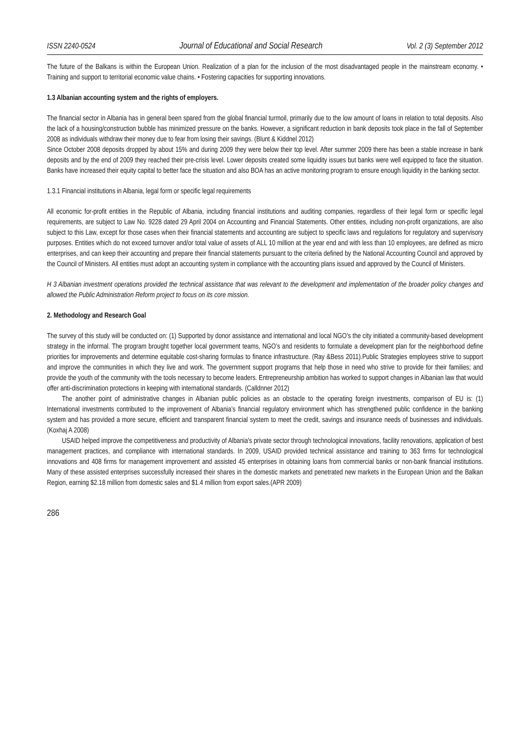ISSN 2240-0524 Journal of Educational and Social Research Vol. 2 (3) September 2012
The future of the Balkans is within the European Union. Realization of a plan for the inclusion of the most disadvantaged people in the mainstream economy. • Training and support to territorial economic value chains. • Fostering capacities for supporting innovations.
1.3 Albanian accounting system and the rights of employers.
The financial sector in Albania has in general been spared from the global financial turmoil, primarily due to the low amount of loans in relation to total deposits. Also the lack of a housing/construction bubble has minimized pressure on the banks. However, a significant reduction in bank deposits took place in the fall of September 2008 as individuals withdraw their money due to fear from losing their savings. (Blunt & Kiddnel 2012)
Since October 2008 deposits dropped by about 15% and during 2009 they were below their top level. After summer 2009 there has been a stable increase in bank deposits and by the end of 2009 they reached their pre-crisis level. Lower deposits created some liquidity issues but banks were well equipped to face the situation. Banks have increased their equity capital to better face the situation and also BOA has an active monitoring program to ensure enough liquidity in the banking sector.
1.3.1 Financial institutions in Albania, legal form or specific legal requirements
All economic for-profit entities in the Republic of Albania, including financial institutions and auditing companies, regardless of their legal form or specific legal requirements, are subject to Law No. 9228 dated 29 April 2004 on Accounting and Financial Statements. Other entities, including non-profit organizations, are also subject to this Law, except for those cases when their financial statements and accounting are subject to specific laws and regulations for regulatory and supervisory purposes. Entities which do not exceed turnover and/or total value of assets of ALL 10 million at the year end and with less than 10 employees, are defined as micro enterprises, and can keep their accounting and prepare their financial statements pursuant to the criteria defined by the National Accounting Council and approved by the Council of Ministers. All entities must adopt an accounting system in compliance with the accounting plans issued and approved by the Council of Ministers.
H 3 Albanian investment operations provided the technical assistance that was relevant to the development and implementation of the broader policy changes and allowed the Public Administration Reform project to focus on its core mission.
2. Methodology and Research Goal
The survey of this study will be conducted on: (1) Supported by donor assistance and international and local NGO’s the city initiated a community-based development strategy in the informal. The program brought together local government teams, NGO’s and residents to formulate a development plan for the neighborhood define priorities for improvements and determine equitable cost-sharing formulas to finance infrastructure. (Ray &Bess 2011).Public Strategies employees strive to support and improve the communities in which they live and work. The government support programs that help those in need who strive to provide for their families; and provide the youth of the community with the tools necessary to become leaders. Entrepreneurship ambition has worked to support changes in Albanian law that would offer anti-discrimination protections in keeping with international standards. (Calldnner 2012)
The another point of administrative changes in Albanian public policies as an obstacle to the operating foreign investments, comparison of EU is: (1) International investments contributed to the improvement of Albania’s financial regulatory environment which has strengthened public confidence in the banking system and has provided a more secure, efficient and transparent financial system to meet the credit, savings and insurance needs of businesses and individuals. (Koxhaj A 2008)
USAID helped improve the competitiveness and productivity of Albania's private sector through technological innovations, facility renovations, application of best management practices, and compliance with international standards. In 2009, USAID provided technical assistance and training to 363 firms for technological innovations and 408 firms for management improvement and assisted 45 enterprises in obtaining loans from commercial banks or non-bank financial institutions. Many of these assisted enterprises successfully increased their shares in the domestic markets and penetrated new markets in the European Union and the Balkan Region, earning $2.18 million from domestic sales and $1.4 million from export sales.(APR 2009)
286